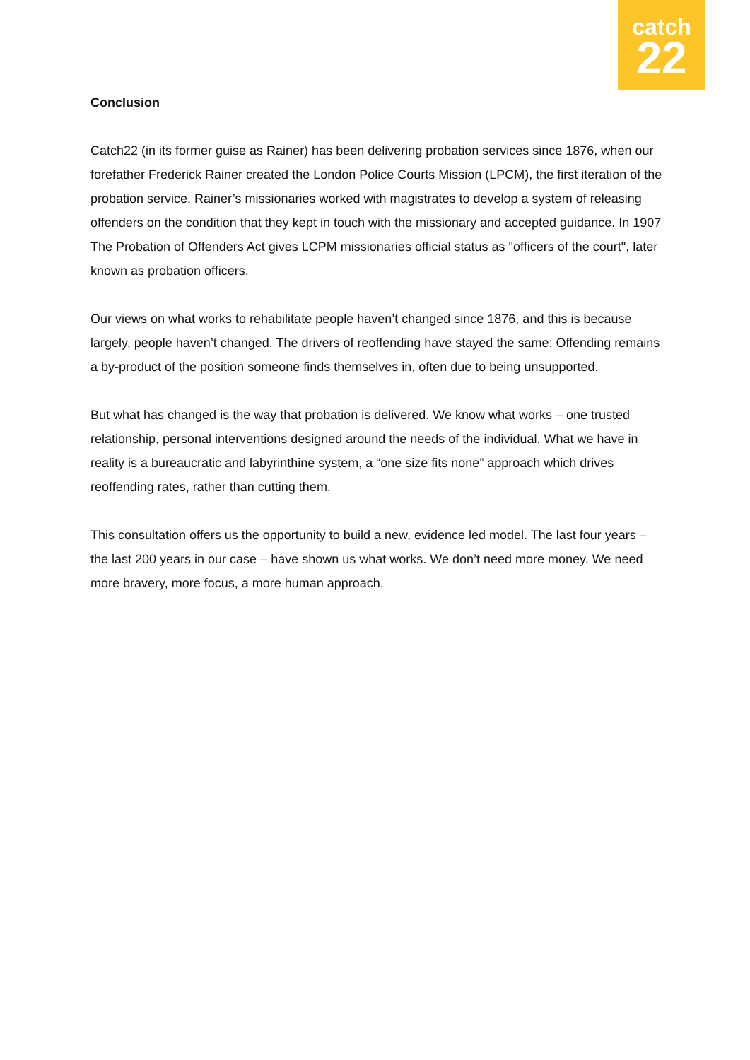catch
22
Conclusion
Catch22 (in its former guise as Rainer) has been delivering probation services since 1876, when our forefather Frederick Rainer created the London Police Courts Mission (LPCM), the first iteration of the probation service. Rainer’s missionaries worked with magistrates to develop a system of releasing offenders on the condition that they kept in touch with the missionary and accepted guidance. In 1907 The Probation of Offenders Act gives LCPM missionaries official status as "officers of the court", later known as probation officers.
Our views on what works to rehabilitate people haven’t changed since 1876, and this is because largely, people haven’t changed. The drivers of reoffending have stayed the same: Offending remains a by-product of the position someone finds themselves in, often due to being unsupported.
But what has changed is the way that probation is delivered. We know what works – one trusted relationship, personal interventions designed around the needs of the individual. What we have in reality is a bureaucratic and labyrinthine system, a “one size fits none” approach which drives reoffending rates, rather than cutting them.
This consultation offers us the opportunity to build a new, evidence led model. The last four years – the last 200 years in our case – have shown us what works. We don’t need more money. We need more bravery, more focus, a more human approach.